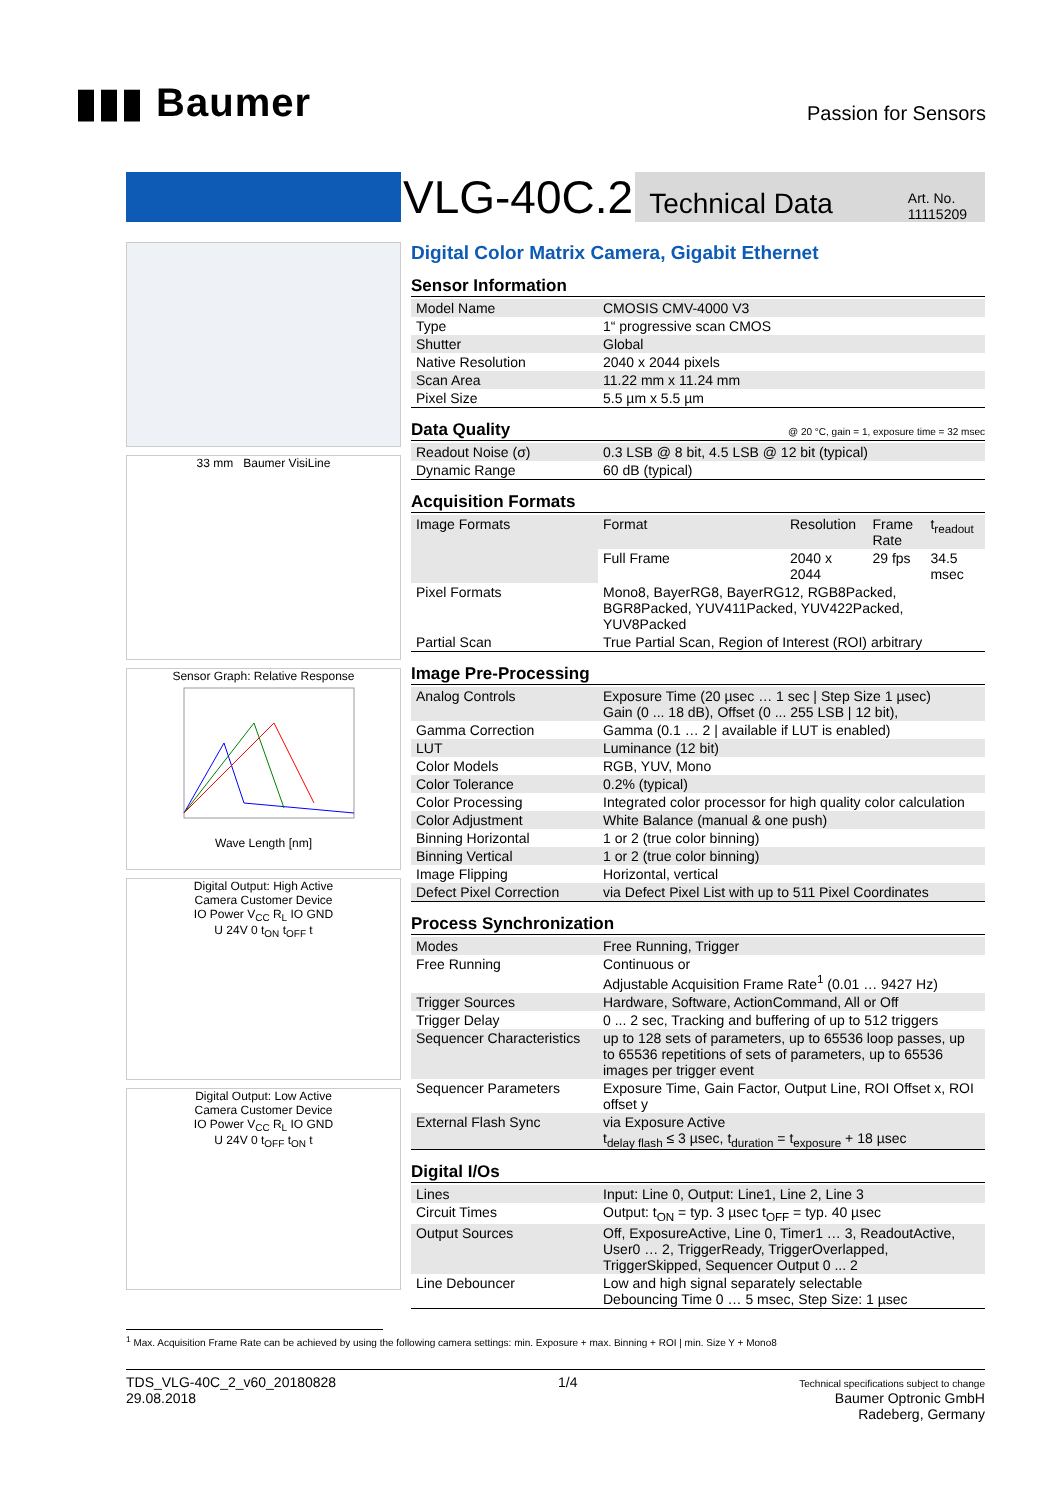▮▮▮ Baumer
Passion for Sensors
VLG-40C.2
Technical Data Art. No.
11115209
33 mm Baumer VisiLine
Sensor Graph: Relative Response
Wave Length [nm]
Digital Output: High Active
Camera Customer Device
IO Power V<sub>CC</sub> R<sub>L</sub> IO GND
U 24V 0 t<sub>ON</sub> t<sub>OFF</sub> t
Digital Output: Low Active
Camera Customer Device
IO Power V<sub>CC</sub> R<sub>L</sub> IO GND
U 24V 0 t<sub>OFF</sub> t<sub>ON</sub> t
Digital Color Matrix Camera, Gigabit Ethernet
Sensor Information
| Model Name | CMOSIS CMV-4000 V3 |
| Type | 1“ progressive scan CMOS |
| Shutter | Global |
| Native Resolution | 2040 x 2044 pixels |
| Scan Area | 11.22 mm x 11.24 mm |
| Pixel Size | 5.5 µm x 5.5 µm |
Data Quality @ 20 °C, gain = 1, exposure time = 32 msec
| Readout Noise (σ) | 0.3 LSB @ 8 bit, 4.5 LSB @ 12 bit (typical) |
| Dynamic Range | 60 dB (typical) |
Acquisition Formats
| Image Formats | Format | Resolution | Frame Rate | t<sub>readout</sub> |
| | Full Frame | 2040 x 2044 | 29 fps | 34.5 msec |
| Pixel Formats | Mono8, BayerRG8, BayerRG12, RGB8Packed, BGR8Packed, YUV411Packed, YUV422Packed, YUV8Packed | | | |
| Partial Scan | True Partial Scan, Region of Interest (ROI) arbitrary | | | |
Image Pre-Processing
| Analog Controls | Exposure Time (20 µsec … 1 sec / Step Size 1 µsec) Gain (0 ... 18 dB), Offset (0 ... 255 LSB / 12 bit), |
| Gamma Correction | Gamma (0.1 … 2 / available if LUT is enabled) |
| LUT | Luminance (12 bit) |
| Color Models | RGB, YUV, Mono |
| Color Tolerance | 0.2% (typical) |
| Color Processing | Integrated color processor for high quality color calculation |
| Color Adjustment | White Balance (manual & one push) |
| Binning Horizontal | 1 or 2 (true color binning) |
| Binning Vertical | 1 or 2 (true color binning) |
| Image Flipping | Horizontal, vertical |
| Defect Pixel Correction | via Defect Pixel List with up to 511 Pixel Coordinates |
Process Synchronization
| Modes | Free Running, Trigger |
| Free Running | Continuous or Adjustable Acquisition Frame Rate<sup>1</sup> (0.01 … 9427 Hz) |
| Trigger Sources | Hardware, Software, ActionCommand, All or Off |
| Trigger Delay | 0 ... 2 sec, Tracking and buffering of up to 512 triggers |
| Sequencer Characteristics | up to 128 sets of parameters, up to 65536 loop passes, up to 65536 repetitions of sets of parameters, up to 65536 images per trigger event |
| Sequencer Parameters | Exposure Time, Gain Factor, Output Line, ROI Offset x, ROI offset y |
| External Flash Sync | via Exposure Active t<sub>delay flash</sub> ≤ 3 µsec, t<sub>duration</sub> = t<sub>exposure</sub> + 18 µsec |
Digital I/Os
| Lines | Input: Line 0, Output: Line1, Line 2, Line 3 |
| Circuit Times | Output: t<sub>ON</sub> = typ. 3 µsec t<sub>OFF</sub> = typ. 40 µsec |
| Output Sources | Off, ExposureActive, Line 0, Timer1 … 3, ReadoutActive, User0 … 2, TriggerReady, TriggerOverlapped, TriggerSkipped, Sequencer Output 0 ... 2 |
| Line Debouncer | Low and high signal separately selectable Debouncing Time 0 … 5 msec, Step Size: 1 µsec |
<sup>1</sup> Max. Acquisition Frame Rate can be achieved by using the following camera settings: min. Exposure + max. Binning + ROI | min. Size Y + Mono8
TDS_VLG-40C_2_v60_20180828
29.08.2018
1/4
Technical specifications subject to change
Baumer Optronic GmbH
Radeberg, Germany